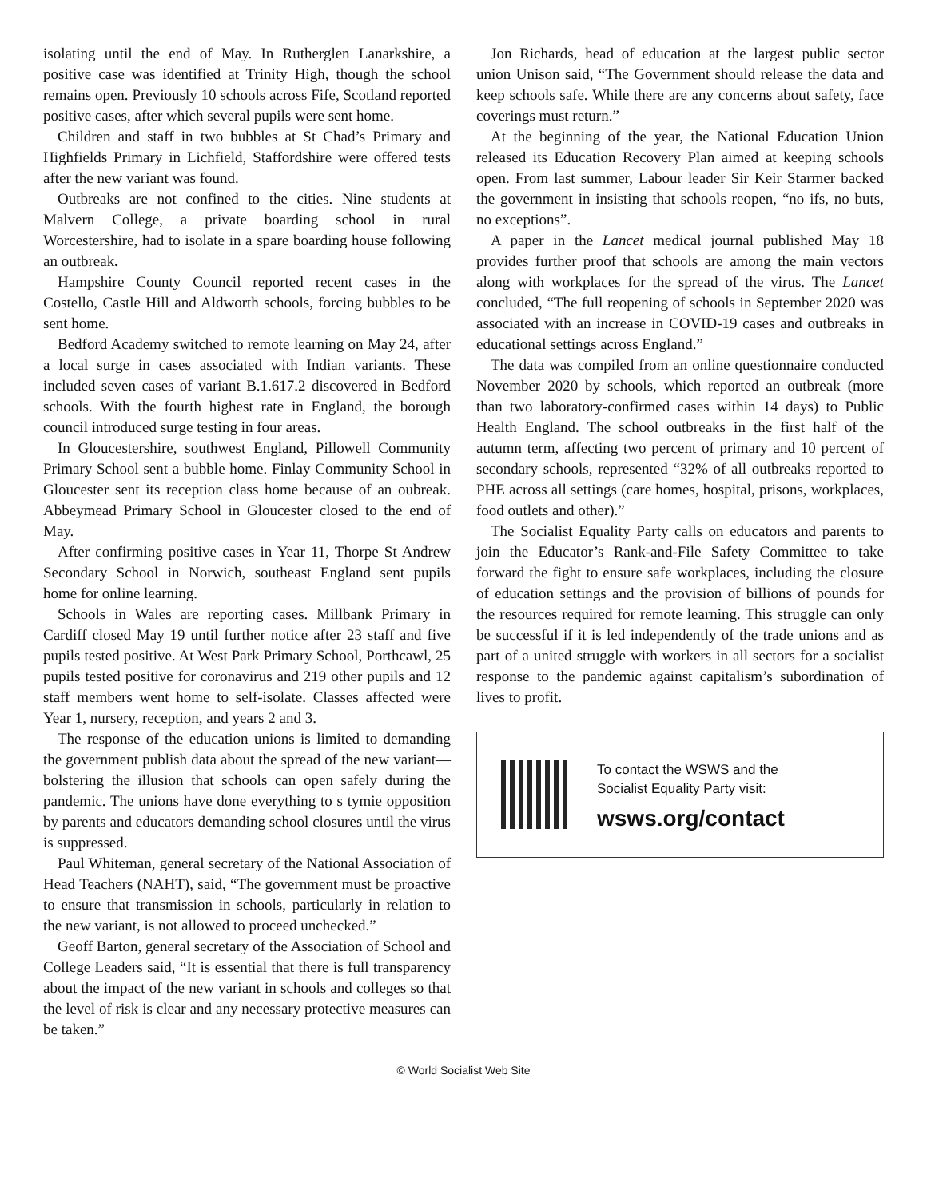isolating until the end of May. In Rutherglen Lanarkshire, a positive case was identified at Trinity High, though the school remains open. Previously 10 schools across Fife, Scotland reported positive cases, after which several pupils were sent home.
Children and staff in two bubbles at St Chad’s Primary and Highfields Primary in Lichfield, Staffordshire were offered tests after the new variant was found.
Outbreaks are not confined to the cities. Nine students at Malvern College, a private boarding school in rural Worcestershire, had to isolate in a spare boarding house following an outbreak.
Hampshire County Council reported recent cases in the Costello, Castle Hill and Aldworth schools, forcing bubbles to be sent home.
Bedford Academy switched to remote learning on May 24, after a local surge in cases associated with Indian variants. These included seven cases of variant B.1.617.2 discovered in Bedford schools. With the fourth highest rate in England, the borough council introduced surge testing in four areas.
In Gloucestershire, southwest England, Pillowell Community Primary School sent a bubble home. Finlay Community School in Gloucester sent its reception class home because of an oubreak. Abbeymead Primary School in Gloucester closed to the end of May.
After confirming positive cases in Year 11, Thorpe St Andrew Secondary School in Norwich, southeast England sent pupils home for online learning.
Schools in Wales are reporting cases. Millbank Primary in Cardiff closed May 19 until further notice after 23 staff and five pupils tested positive. At West Park Primary School, Porthcawl, 25 pupils tested positive for coronavirus and 219 other pupils and 12 staff members went home to self-isolate. Classes affected were Year 1, nursery, reception, and years 2 and 3.
The response of the education unions is limited to demanding the government publish data about the spread of the new variant—bolstering the illusion that schools can open safely during the pandemic. The unions have done everything to s tymie opposition by parents and educators demanding school closures until the virus is suppressed.
Paul Whiteman, general secretary of the National Association of Head Teachers (NAHT), said, “The government must be proactive to ensure that transmission in schools, particularly in relation to the new variant, is not allowed to proceed unchecked.”
Geoff Barton, general secretary of the Association of School and College Leaders said, “It is essential that there is full transparency about the impact of the new variant in schools and colleges so that the level of risk is clear and any necessary protective measures can be taken.”
Jon Richards, head of education at the largest public sector union Unison said, “The Government should release the data and keep schools safe. While there are any concerns about safety, face coverings must return.”
At the beginning of the year, the National Education Union released its Education Recovery Plan aimed at keeping schools open. From last summer, Labour leader Sir Keir Starmer backed the government in insisting that schools reopen, “no ifs, no buts, no exceptions”.
A paper in the Lancet medical journal published May 18 provides further proof that schools are among the main vectors along with workplaces for the spread of the virus. The Lancet concluded, “The full reopening of schools in September 2020 was associated with an increase in COVID-19 cases and outbreaks in educational settings across England.”
The data was compiled from an online questionnaire conducted November 2020 by schools, which reported an outbreak (more than two laboratory-confirmed cases within 14 days) to Public Health England. The school outbreaks in the first half of the autumn term, affecting two percent of primary and 10 percent of secondary schools, represented “32% of all outbreaks reported to PHE across all settings (care homes, hospital, prisons, workplaces, food outlets and other).”
The Socialist Equality Party calls on educators and parents to join the Educator’s Rank-and-File Safety Committee to take forward the fight to ensure safe workplaces, including the closure of education settings and the provision of billions of pounds for the resources required for remote learning. This struggle can only be successful if it is led independently of the trade unions and as part of a united struggle with workers in all sectors for a socialist response to the pandemic against capitalism’s subordination of lives to profit.
To contact the WSWS and the
Socialist Equality Party visit:
wsws.org/contact
© World Socialist Web Site